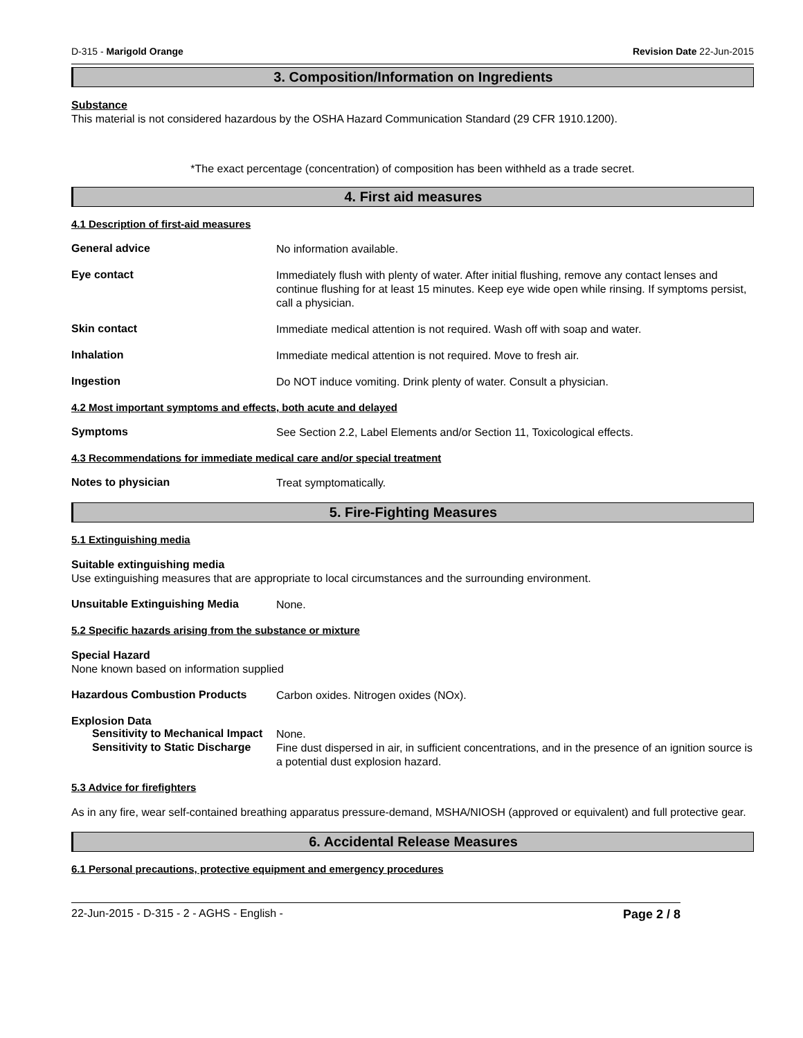D-315 - Marigold Orange Revision Date 22-Jun-2015
3. Composition/Information on Ingredients
Substance
This material is not considered hazardous by the OSHA Hazard Communication Standard (29 CFR 1910.1200).
*The exact percentage (concentration) of composition has been withheld as a trade secret.
4. First aid measures
4.1 Description of first-aid measures
General advice
No information available.
Eye contact
Immediately flush with plenty of water. After initial flushing, remove any contact lenses and continue flushing for at least 15 minutes. Keep eye wide open while rinsing. If symptoms persist, call a physician.
Skin contact
Immediate medical attention is not required. Wash off with soap and water.
Inhalation
Immediate medical attention is not required. Move to fresh air.
Ingestion
Do NOT induce vomiting. Drink plenty of water. Consult a physician.
4.2 Most important symptoms and effects, both acute and delayed
Symptoms
See Section 2.2, Label Elements and/or Section 11, Toxicological effects.
4.3 Recommendations for immediate medical care and/or special treatment
Notes to physician
Treat symptomatically.
5. Fire-Fighting Measures
5.1 Extinguishing media
Suitable extinguishing media
Use extinguishing measures that are appropriate to local circumstances and the surrounding environment.
Unsuitable Extinguishing Media
None.
5.2 Specific hazards arising from the substance or mixture
Special Hazard
None known based on information supplied
Hazardous Combustion Products
Carbon oxides. Nitrogen oxides (NOx).
Explosion Data
Sensitivity to Mechanical Impact
None.
Sensitivity to Static Discharge
Fine dust dispersed in air, in sufficient concentrations, and in the presence of an ignition source is a potential dust explosion hazard.
5.3 Advice for firefighters
As in any fire, wear self-contained breathing apparatus pressure-demand, MSHA/NIOSH (approved or equivalent) and full protective gear.
6. Accidental Release Measures
6.1 Personal precautions, protective equipment and emergency procedures
22-Jun-2015 - D-315 - 2 - AGHS - English - Page 2 / 8